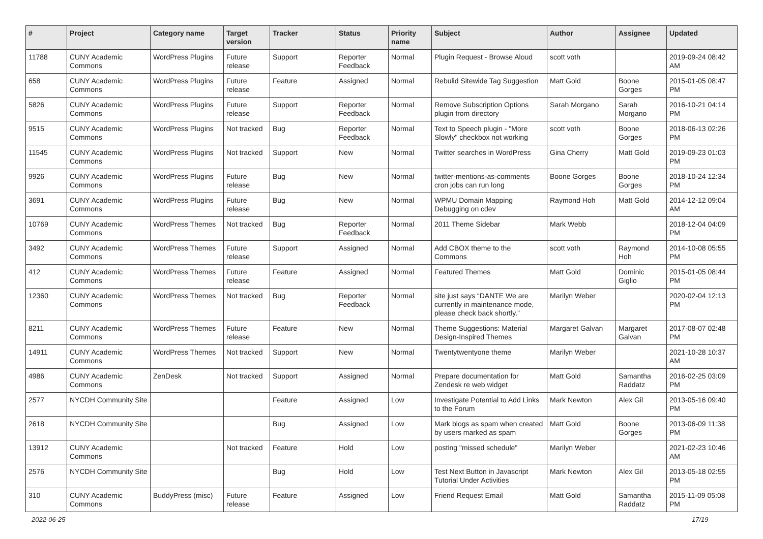| # | Project | Category name | Target version | Tracker | Status | Priority name | Subject | Author | Assignee | Updated |
| --- | --- | --- | --- | --- | --- | --- | --- | --- | --- | --- |
| 11788 | CUNY Academic Commons | WordPress Plugins | Future release | Support | Reporter Feedback | Normal | Plugin Request - Browse Aloud | scott voth | | 2019-09-24 08:42 AM |
| 658 | CUNY Academic Commons | WordPress Plugins | Future release | Feature | Assigned | Normal | Rebulid Sitewide Tag Suggestion | Matt Gold | Boone Gorges | 2015-01-05 08:47 PM |
| 5826 | CUNY Academic Commons | WordPress Plugins | Future release | Support | Reporter Feedback | Normal | Remove Subscription Options plugin from directory | Sarah Morgano | Sarah Morgano | 2016-10-21 04:14 PM |
| 9515 | CUNY Academic Commons | WordPress Plugins | Not tracked | Bug | Reporter Feedback | Normal | Text to Speech plugin - "More Slowly" checkbox not working | scott voth | Boone Gorges | 2018-06-13 02:26 PM |
| 11545 | CUNY Academic Commons | WordPress Plugins | Not tracked | Support | New | Normal | Twitter searches in WordPress | Gina Cherry | Matt Gold | 2019-09-23 01:03 PM |
| 9926 | CUNY Academic Commons | WordPress Plugins | Future release | Bug | New | Normal | twitter-mentions-as-comments cron jobs can run long | Boone Gorges | Boone Gorges | 2018-10-24 12:34 PM |
| 3691 | CUNY Academic Commons | WordPress Plugins | Future release | Bug | New | Normal | WPMU Domain Mapping Debugging on cdev | Raymond Hoh | Matt Gold | 2014-12-12 09:04 AM |
| 10769 | CUNY Academic Commons | WordPress Themes | Not tracked | Bug | Reporter Feedback | Normal | 2011 Theme Sidebar | Mark Webb | | 2018-12-04 04:09 PM |
| 3492 | CUNY Academic Commons | WordPress Themes | Future release | Support | Assigned | Normal | Add CBOX theme to the Commons | scott voth | Raymond Hoh | 2014-10-08 05:55 PM |
| 412 | CUNY Academic Commons | WordPress Themes | Future release | Feature | Assigned | Normal | Featured Themes | Matt Gold | Dominic Giglio | 2015-01-05 08:44 PM |
| 12360 | CUNY Academic Commons | WordPress Themes | Not tracked | Bug | Reporter Feedback | Normal | site just says “DANTE We are currently in maintenance mode, please check back shortly.” | Marilyn Weber | | 2020-02-04 12:13 PM |
| 8211 | CUNY Academic Commons | WordPress Themes | Future release | Feature | New | Normal | Theme Suggestions: Material Design-Inspired Themes | Margaret Galvan | Margaret Galvan | 2017-08-07 02:48 PM |
| 14911 | CUNY Academic Commons | WordPress Themes | Not tracked | Support | New | Normal | Twentytwentyone theme | Marilyn Weber | | 2021-10-28 10:37 AM |
| 4986 | CUNY Academic Commons | ZenDesk | Not tracked | Support | Assigned | Normal | Prepare documentation for Zendesk re web widget | Matt Gold | Samantha Raddatz | 2016-02-25 03:09 PM |
| 2577 | NYCDH Community Site | | | Feature | Assigned | Low | Investigate Potential to Add Links to the Forum | Mark Newton | Alex Gil | 2013-05-16 09:40 PM |
| 2618 | NYCDH Community Site | | | Bug | Assigned | Low | Mark blogs as spam when created by users marked as spam | Matt Gold | Boone Gorges | 2013-06-09 11:38 PM |
| 13912 | CUNY Academic Commons | | Not tracked | Feature | Hold | Low | posting "missed schedule" | Marilyn Weber | | 2021-02-23 10:46 AM |
| 2576 | NYCDH Community Site | | | Bug | Hold | Low | Test Next Button in Javascript Tutorial Under Activities | Mark Newton | Alex Gil | 2013-05-18 02:55 PM |
| 310 | CUNY Academic Commons | BuddyPress (misc) | Future release | Feature | Assigned | Low | Friend Request Email | Matt Gold | Samantha Raddatz | 2015-11-09 05:08 PM |
2022-06-25 17/19